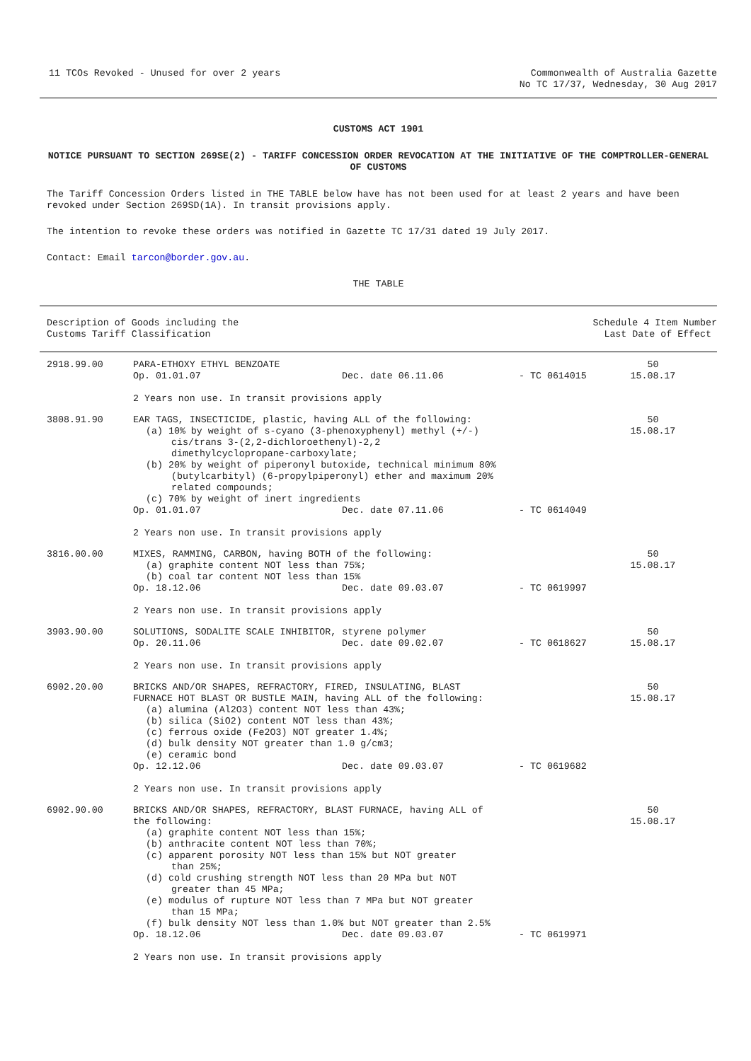11 TCOs Revoked - Unused for over 2 years
Commonwealth of Australia Gazette
No TC 17/37, Wednesday, 30 Aug 2017
CUSTOMS ACT 1901
NOTICE PURSUANT TO SECTION 269SE(2) - TARIFF CONCESSION ORDER REVOCATION AT THE INITIATIVE OF THE COMPTROLLER-GENERAL OF CUSTOMS
The Tariff Concession Orders listed in THE TABLE below have has not been used for at least 2 years and have been revoked under Section 269SD(1A). In transit provisions apply.
The intention to revoke these orders was notified in Gazette TC 17/31 dated 19 July 2017.
Contact: Email tarcon@border.gov.au.
THE TABLE
| Description of Goods including the Customs Tariff Classification | | | | Schedule 4 Item Number Last Date of Effect |
| 2918.99.00 | PARA-ETHOXY ETHYL BENZOATE Op. 01.01.07 | Dec. date 06.11.06 | - TC 0614015 | 50 15.08.17 |
| | 2 Years non use. In transit provisions apply | | | |
| 3808.91.90 | EAR TAGS, INSECTICIDE, plastic, having ALL of the following: (a) 10% by weight of s-cyano (3-phenoxyphenyl) methyl (+/-) cis/trans 3-(2,2-dichloroethenyl)-2,2 dimethylcyclopropane-carboxylate; (b) 20% by weight of piperonyl butoxide, technical minimum 80% (butylcarbityl) (6-propylpiperonyl) ether and maximum 20% related compounds; (c) 70% by weight of inert ingredients | | | 50 15.08.17 |
| | Op. 01.01.07 | Dec. date 07.11.06 | - TC 0614049 | |
| | 2 Years non use. In transit provisions apply | | | |
| 3816.00.00 | MIXES, RAMMING, CARBON, having BOTH of the following: (a) graphite content NOT less than 75%; (b) coal tar content NOT less than 15% | | | 50 15.08.17 |
| | Op. 18.12.06 | Dec. date 09.03.07 | - TC 0619997 | |
| | 2 Years non use. In transit provisions apply | | | |
| 3903.90.00 | SOLUTIONS, SODALITE SCALE INHIBITOR, styrene polymer | | | 50 15.08.17 |
| | Op. 20.11.06 | Dec. date 09.02.07 | - TC 0618627 | |
| | 2 Years non use. In transit provisions apply | | | |
| 6902.20.00 | BRICKS AND/OR SHAPES, REFRACTORY, FIRED, INSULATING, BLAST FURNACE HOT BLAST OR BUSTLE MAIN, having ALL of the following: (a) alumina (Al2O3) content NOT less than 43%; (b) silica (SiO2) content NOT less than 43%; (c) ferrous oxide (Fe2O3) NOT greater 1.4%; (d) bulk density NOT greater than 1.0 g/cm3; (e) ceramic bond | | | 50 15.08.17 |
| | Op. 12.12.06 | Dec. date 09.03.07 | - TC 0619682 | |
| | 2 Years non use. In transit provisions apply | | | |
| 6902.90.00 | BRICKS AND/OR SHAPES, REFRACTORY, BLAST FURNACE, having ALL of the following: (a) graphite content NOT less than 15%; (b) anthracite content NOT less than 70%; (c) apparent porosity NOT less than 15% but NOT greater than 25%; (d) cold crushing strength NOT less than 20 MPa but NOT greater than 45 MPa; (e) modulus of rupture NOT less than 7 MPa but NOT greater than 15 MPa; (f) bulk density NOT less than 1.0% but NOT greater than 2.5% | | | 50 15.08.17 |
| | Op. 18.12.06 | Dec. date 09.03.07 | - TC 0619971 | |
| | 2 Years non use. In transit provisions apply | | | |